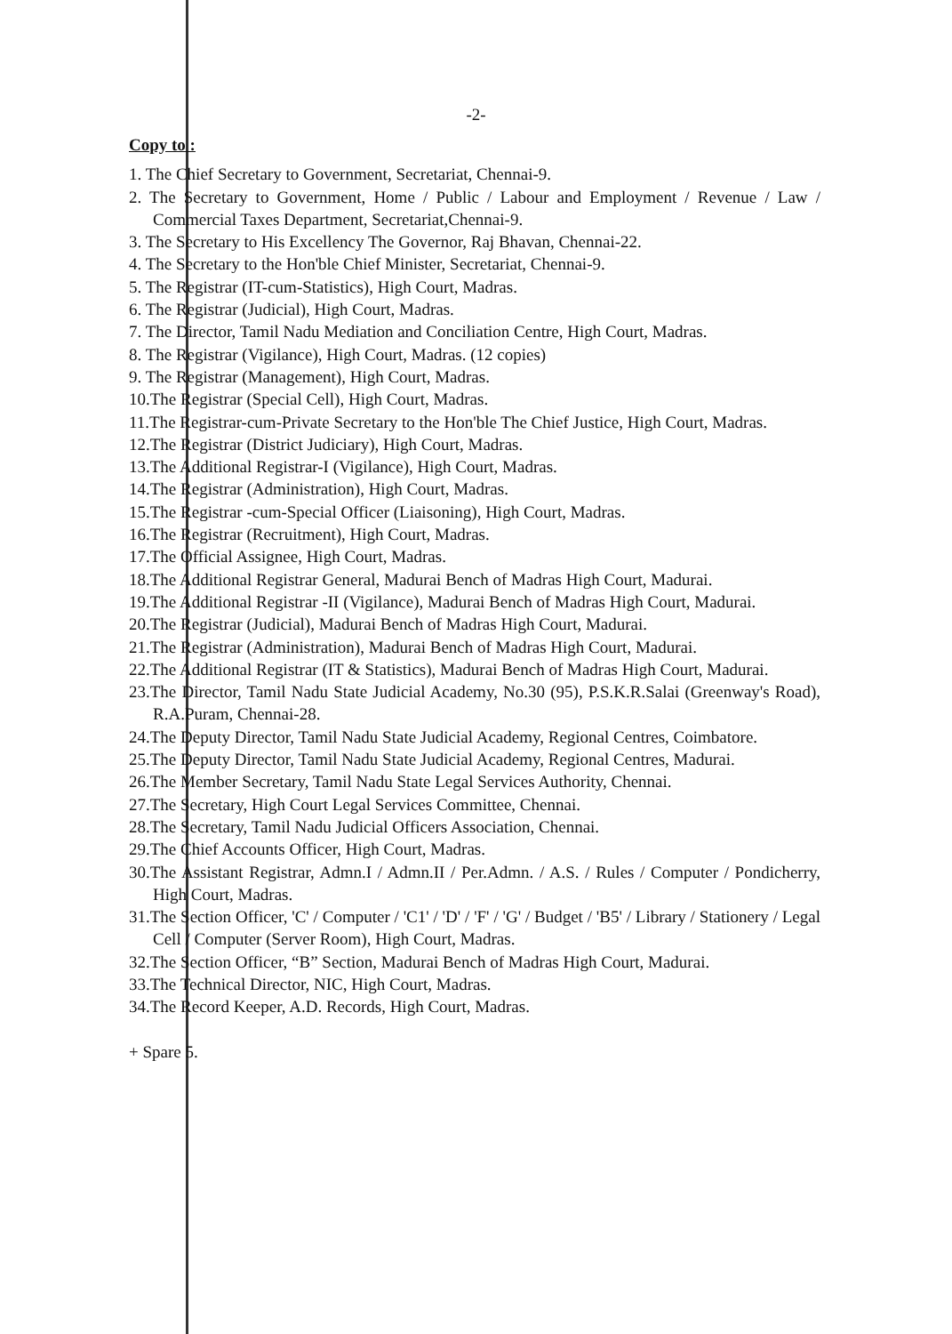-2-
Copy to :
1. The Chief Secretary to Government, Secretariat, Chennai-9.
2. The Secretary to Government, Home / Public / Labour and Employment / Revenue / Law / Commercial Taxes Department, Secretariat,Chennai-9.
3. The Secretary to His Excellency The Governor, Raj Bhavan, Chennai-22.
4. The Secretary to the Hon'ble Chief Minister, Secretariat, Chennai-9.
5. The Registrar (IT-cum-Statistics), High Court, Madras.
6. The Registrar (Judicial), High Court, Madras.
7. The Director, Tamil Nadu Mediation and Conciliation Centre, High Court, Madras.
8. The Registrar (Vigilance), High Court, Madras. (12 copies)
9. The Registrar (Management), High Court, Madras.
10.The Registrar (Special Cell), High Court, Madras.
11.The Registrar-cum-Private Secretary to the Hon'ble The Chief Justice, High Court, Madras.
12.The Registrar (District Judiciary), High Court, Madras.
13.The Additional Registrar-I (Vigilance), High Court, Madras.
14.The Registrar (Administration), High Court, Madras.
15.The Registrar -cum-Special Officer (Liaisoning), High Court, Madras.
16.The Registrar (Recruitment), High Court, Madras.
17.The Official Assignee, High Court, Madras.
18.The Additional Registrar General, Madurai Bench of Madras High Court, Madurai.
19.The Additional Registrar -II (Vigilance), Madurai Bench of Madras High Court, Madurai.
20.The Registrar (Judicial), Madurai Bench of Madras High Court, Madurai.
21.The Registrar (Administration), Madurai Bench of Madras High Court, Madurai.
22.The Additional Registrar (IT & Statistics), Madurai Bench of Madras High Court, Madurai.
23.The Director, Tamil Nadu State Judicial Academy, No.30 (95), P.S.K.R.Salai (Greenway's Road), R.A.Puram, Chennai-28.
24.The Deputy Director, Tamil Nadu State Judicial Academy, Regional Centres, Coimbatore.
25.The Deputy Director, Tamil Nadu State Judicial Academy, Regional Centres, Madurai.
26.The Member Secretary, Tamil Nadu State Legal Services Authority, Chennai.
27.The Secretary, High Court Legal Services Committee, Chennai.
28.The Secretary, Tamil Nadu Judicial Officers Association, Chennai.
29.The Chief Accounts Officer, High Court, Madras.
30.The Assistant Registrar, Admn.I / Admn.II / Per.Admn. / A.S. / Rules / Computer / Pondicherry, High Court, Madras.
31.The Section Officer, 'C' / Computer / 'C1' / 'D' / 'F' / 'G' / Budget / 'B5' / Library / Stationery / Legal Cell / Computer (Server Room), High Court, Madras.
32.The Section Officer, “B” Section, Madurai Bench of Madras High Court, Madurai.
33.The Technical Director, NIC, High Court, Madras.
34.The Record Keeper, A.D. Records, High Court, Madras.
+ Spare 5.